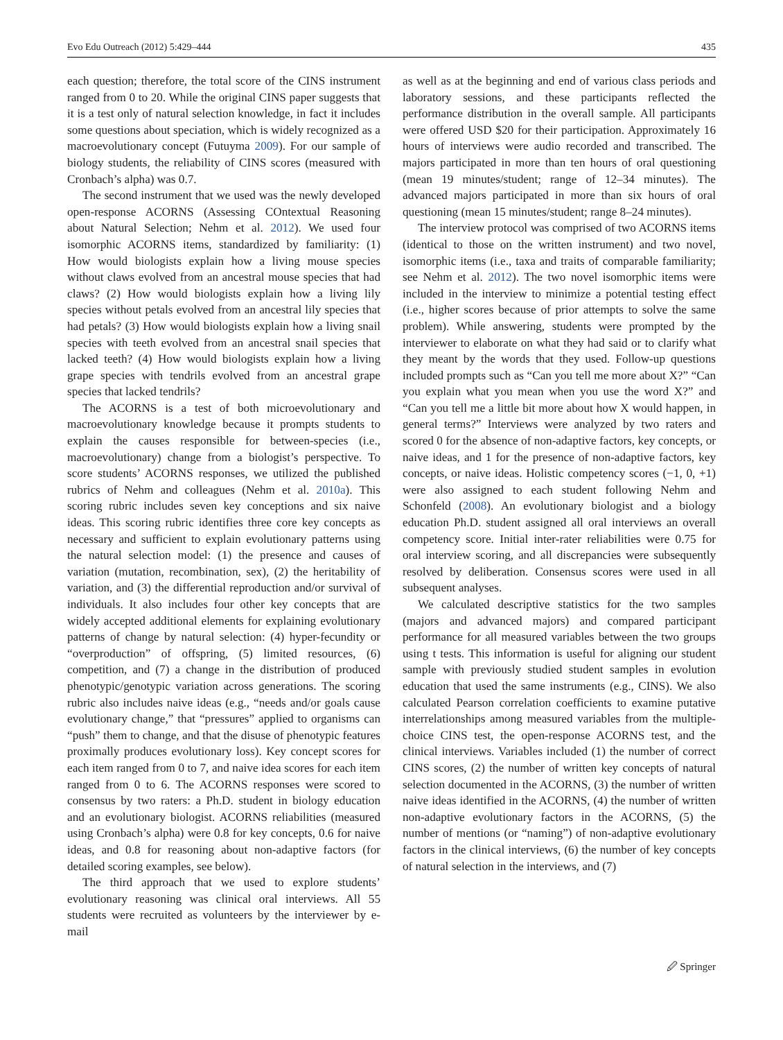Evo Edu Outreach (2012) 5:429–444 435
each question; therefore, the total score of the CINS instrument ranged from 0 to 20. While the original CINS paper suggests that it is a test only of natural selection knowledge, in fact it includes some questions about speciation, which is widely recognized as a macroevolutionary concept (Futuyma 2009). For our sample of biology students, the reliability of CINS scores (measured with Cronbach’s alpha) was 0.7.
The second instrument that we used was the newly developed open-response ACORNS (Assessing COntextual Reasoning about Natural Selection; Nehm et al. 2012). We used four isomorphic ACORNS items, standardized by familiarity: (1) How would biologists explain how a living mouse species without claws evolved from an ancestral mouse species that had claws? (2) How would biologists explain how a living lily species without petals evolved from an ancestral lily species that had petals? (3) How would biologists explain how a living snail species with teeth evolved from an ancestral snail species that lacked teeth? (4) How would biologists explain how a living grape species with tendrils evolved from an ancestral grape species that lacked tendrils?
The ACORNS is a test of both microevolutionary and macroevolutionary knowledge because it prompts students to explain the causes responsible for between-species (i.e., macroevolutionary) change from a biologist’s perspective. To score students’ ACORNS responses, we utilized the published rubrics of Nehm and colleagues (Nehm et al. 2010a). This scoring rubric includes seven key conceptions and six naive ideas. This scoring rubric identifies three core key concepts as necessary and sufficient to explain evolutionary patterns using the natural selection model: (1) the presence and causes of variation (mutation, recombination, sex), (2) the heritability of variation, and (3) the differential reproduction and/or survival of individuals. It also includes four other key concepts that are widely accepted additional elements for explaining evolutionary patterns of change by natural selection: (4) hyper-fecundity or “overproduction” of offspring, (5) limited resources, (6) competition, and (7) a change in the distribution of produced phenotypic/genotypic variation across generations. The scoring rubric also includes naive ideas (e.g., “needs and/or goals cause evolutionary change,” that “pressures” applied to organisms can “push” them to change, and that the disuse of phenotypic features proximally produces evolutionary loss). Key concept scores for each item ranged from 0 to 7, and naive idea scores for each item ranged from 0 to 6. The ACORNS responses were scored to consensus by two raters: a Ph.D. student in biology education and an evolutionary biologist. ACORNS reliabilities (measured using Cronbach’s alpha) were 0.8 for key concepts, 0.6 for naive ideas, and 0.8 for reasoning about non-adaptive factors (for detailed scoring examples, see below).
The third approach that we used to explore students’ evolutionary reasoning was clinical oral interviews. All 55 students were recruited as volunteers by the interviewer by e-mail
as well as at the beginning and end of various class periods and laboratory sessions, and these participants reflected the performance distribution in the overall sample. All participants were offered USD $20 for their participation. Approximately 16 hours of interviews were audio recorded and transcribed. The majors participated in more than ten hours of oral questioning (mean 19 minutes/student; range of 12–34 minutes). The advanced majors participated in more than six hours of oral questioning (mean 15 minutes/student; range 8–24 minutes).
The interview protocol was comprised of two ACORNS items (identical to those on the written instrument) and two novel, isomorphic items (i.e., taxa and traits of comparable familiarity; see Nehm et al. 2012). The two novel isomorphic items were included in the interview to minimize a potential testing effect (i.e., higher scores because of prior attempts to solve the same problem). While answering, students were prompted by the interviewer to elaborate on what they had said or to clarify what they meant by the words that they used. Follow-up questions included prompts such as “Can you tell me more about X?” “Can you explain what you mean when you use the word X?” and “Can you tell me a little bit more about how X would happen, in general terms?” Interviews were analyzed by two raters and scored 0 for the absence of non-adaptive factors, key concepts, or naive ideas, and 1 for the presence of non-adaptive factors, key concepts, or naive ideas. Holistic competency scores (−1, 0, +1) were also assigned to each student following Nehm and Schonfeld (2008). An evolutionary biologist and a biology education Ph.D. student assigned all oral interviews an overall competency score. Initial inter-rater reliabilities were 0.75 for oral interview scoring, and all discrepancies were subsequently resolved by deliberation. Consensus scores were used in all subsequent analyses.
We calculated descriptive statistics for the two samples (majors and advanced majors) and compared participant performance for all measured variables between the two groups using t tests. This information is useful for aligning our student sample with previously studied student samples in evolution education that used the same instruments (e.g., CINS). We also calculated Pearson correlation coefficients to examine putative interrelationships among measured variables from the multiple-choice CINS test, the open-response ACORNS test, and the clinical interviews. Variables included (1) the number of correct CINS scores, (2) the number of written key concepts of natural selection documented in the ACORNS, (3) the number of written naive ideas identified in the ACORNS, (4) the number of written non-adaptive evolutionary factors in the ACORNS, (5) the number of mentions (or “naming”) of non-adaptive evolutionary factors in the clinical interviews, (6) the number of key concepts of natural selection in the interviews, and (7)
🖉 Springer